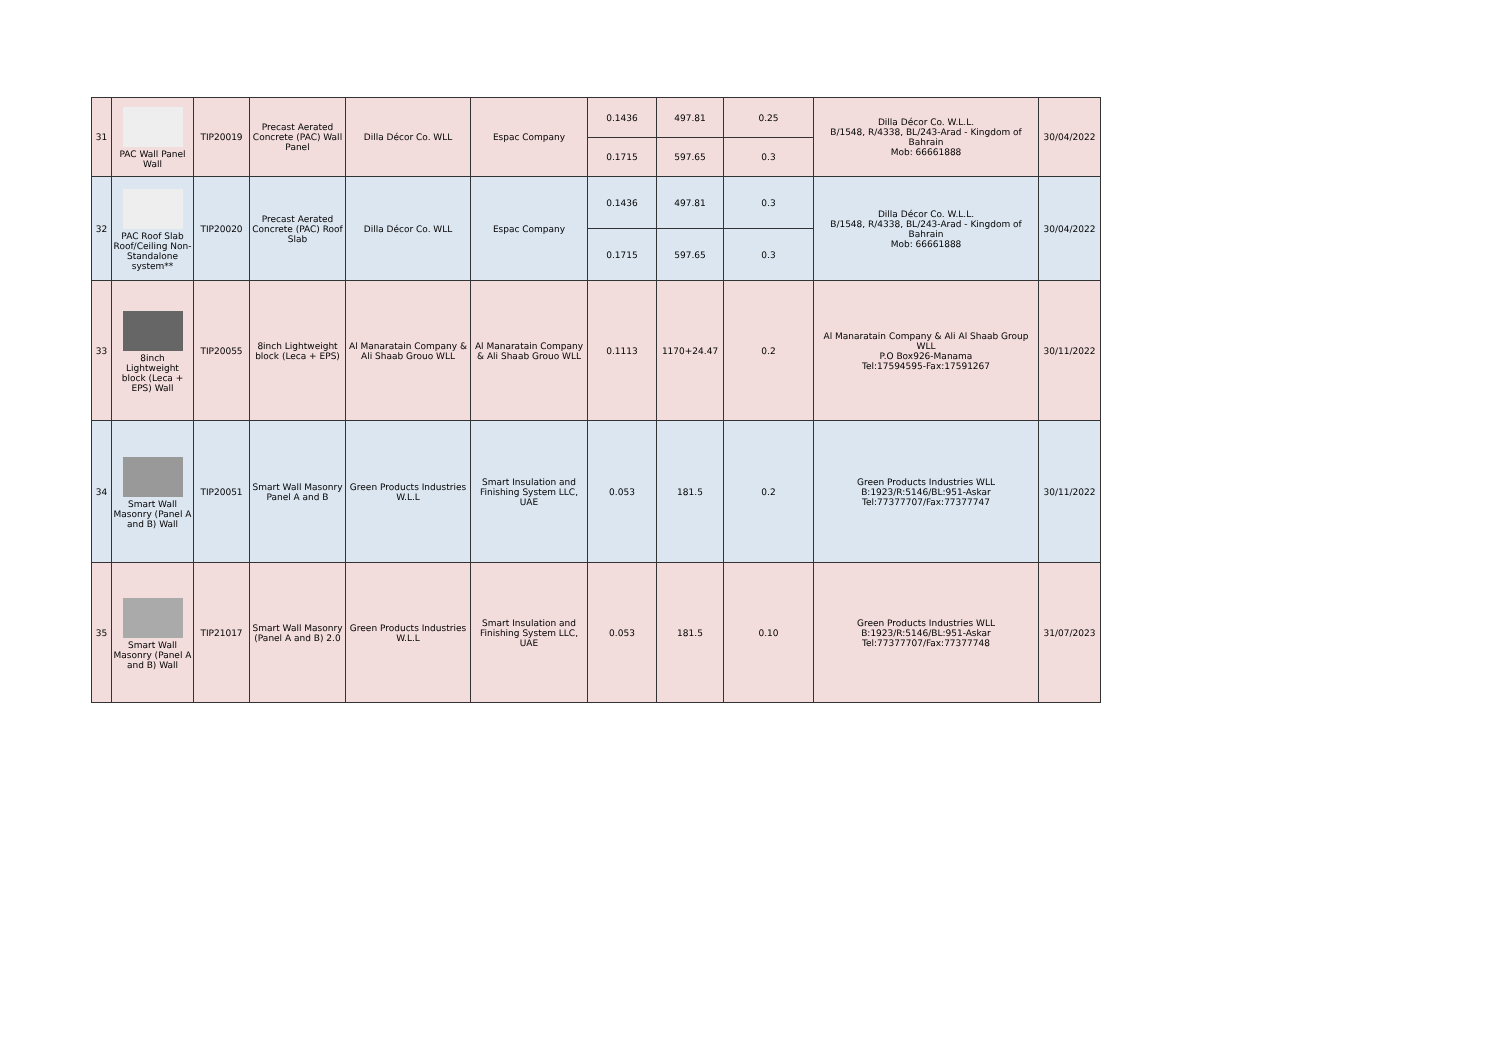| 31 | PAC Wall Panel Wall | TIP20019 | Precast Aerated Concrete (PAC) Wall Panel | Dilla Décor Co. WLL | Espac Company | 0.1436 | 497.81 | 0.25 | Dilla Décor Co. W.L.L. B/1548, R/4338, BL/243-Arad - Kingdom of Bahrain Mob: 66661888 | 30/04/2022 |
| | | | | | | 0.1715 | 597.65 | 0.3 | | |
| 32 | PAC Roof Slab Roof/Ceiling Non-Standalone system** | TIP20020 | Precast Aerated Concrete (PAC) Roof Slab | Dilla Décor Co. WLL | Espac Company | 0.1436 | 497.81 | 0.3 | Dilla Décor Co. W.L.L. B/1548, R/4338, BL/243-Arad - Kingdom of Bahrain Mob: 66661888 | 30/04/2022 |
| | | | | | | 0.1715 | 597.65 | 0.3 | | |
| 33 | 8inch Lightweight block (Leca + EPS) Wall | TIP20055 | 8inch Lightweight block (Leca + EPS) | Al Manaratain Company & Ali Shaab Grouo WLL | Al Manaratain Company & Ali Shaab Grouo WLL | 0.1113 | 1170+24.47 | 0.2 | Al Manaratain Company & Ali Al Shaab Group WLL P.O Box926-Manama Tel:17594595-Fax:17591267 | 30/11/2022 |
| 34 | Smart Wall Masonry (Panel A and B) Wall | TIP20051 | Smart Wall Masonry Panel A and B | Green Products Industries W.L.L | Smart Insulation and Finishing System LLC, UAE | 0.053 | 181.5 | 0.2 | Green Products Industries WLL B:1923/R:5146/BL:951-Askar Tel:77377707/Fax:77377747 | 30/11/2022 |
| 35 | Smart Wall Masonry (Panel A and B) Wall | TIP21017 | Smart Wall Masonry (Panel A and B) 2.0 | Green Products Industries W.L.L | Smart Insulation and Finishing System LLC, UAE | 0.053 | 181.5 | 0.10 | Green Products Industries WLL B:1923/R:5146/BL:951-Askar Tel:77377707/Fax:77377748 | 31/07/2023 |